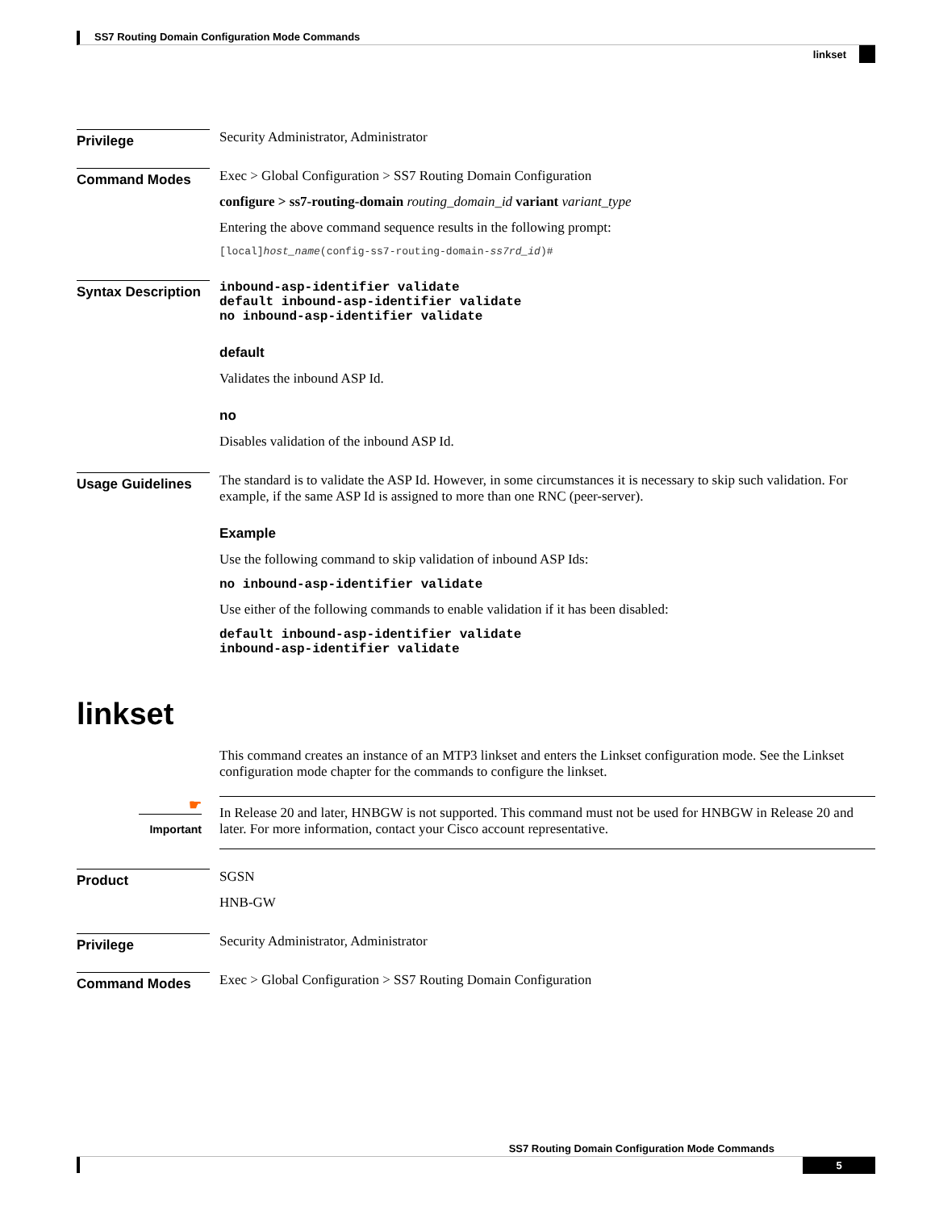SS7 Routing Domain Configuration Mode Commands
linkset
Privilege
Security Administrator, Administrator
Command Modes
Exec > Global Configuration > SS7 Routing Domain Configuration
configure > ss7-routing-domain routing_domain_id variant variant_type
Entering the above command sequence results in the following prompt:
[local]host_name(config-ss7-routing-domain-ss7rd_id)#
Syntax Description
inbound-asp-identifier validate
default inbound-asp-identifier validate
no inbound-asp-identifier validate
default
Validates the inbound ASP Id.
no
Disables validation of the inbound ASP Id.
Usage Guidelines
The standard is to validate the ASP Id. However, in some circumstances it is necessary to skip such validation. For example, if the same ASP Id is assigned to more than one RNC (peer-server).
Example
Use the following command to skip validation of inbound ASP Ids:
no inbound-asp-identifier validate
Use either of the following commands to enable validation if it has been disabled:
default inbound-asp-identifier validate
inbound-asp-identifier validate
linkset
This command creates an instance of an MTP3 linkset and enters the Linkset configuration mode. See the Linkset configuration mode chapter for the commands to configure the linkset.
☛
Important
In Release 20 and later, HNBGW is not supported. This command must not be used for HNBGW in Release 20 and later. For more information, contact your Cisco account representative.
Product
SGSN
HNB-GW
Privilege
Security Administrator, Administrator
Command Modes
Exec > Global Configuration > SS7 Routing Domain Configuration
SS7 Routing Domain Configuration Mode Commands
5